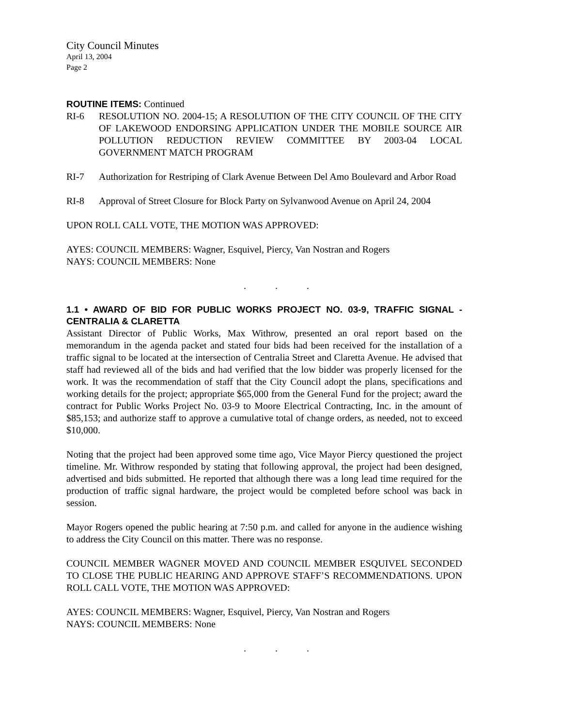City Council Minutes
April 13, 2004
Page 2
ROUTINE ITEMS: Continued
RI-6 RESOLUTION NO. 2004-15; A RESOLUTION OF THE CITY COUNCIL OF THE CITY OF LAKEWOOD ENDORSING APPLICATION UNDER THE MOBILE SOURCE AIR POLLUTION REDUCTION REVIEW COMMITTEE BY 2003-04 LOCAL GOVERNMENT MATCH PROGRAM
RI-7 Authorization for Restriping of Clark Avenue Between Del Amo Boulevard and Arbor Road
RI-8 Approval of Street Closure for Block Party on Sylvanwood Avenue on April 24, 2004
UPON ROLL CALL VOTE, THE MOTION WAS APPROVED:
AYES: COUNCIL MEMBERS: Wagner, Esquivel, Piercy, Van Nostran and Rogers
NAYS: COUNCIL MEMBERS: None
...
1.1 • AWARD OF BID FOR PUBLIC WORKS PROJECT NO. 03-9, TRAFFIC SIGNAL - CENTRALIA & CLARETTA
Assistant Director of Public Works, Max Withrow, presented an oral report based on the memorandum in the agenda packet and stated four bids had been received for the installation of a traffic signal to be located at the intersection of Centralia Street and Claretta Avenue. He advised that staff had reviewed all of the bids and had verified that the low bidder was properly licensed for the work. It was the recommendation of staff that the City Council adopt the plans, specifications and working details for the project; appropriate $65,000 from the General Fund for the project; award the contract for Public Works Project No. 03-9 to Moore Electrical Contracting, Inc. in the amount of $85,153; and authorize staff to approve a cumulative total of change orders, as needed, not to exceed $10,000.
Noting that the project had been approved some time ago, Vice Mayor Piercy questioned the project timeline. Mr. Withrow responded by stating that following approval, the project had been designed, advertised and bids submitted. He reported that although there was a long lead time required for the production of traffic signal hardware, the project would be completed before school was back in session.
Mayor Rogers opened the public hearing at 7:50 p.m. and called for anyone in the audience wishing to address the City Council on this matter. There was no response.
COUNCIL MEMBER WAGNER MOVED AND COUNCIL MEMBER ESQUIVEL SECONDED TO CLOSE THE PUBLIC HEARING AND APPROVE STAFF’S RECOMMENDATIONS. UPON ROLL CALL VOTE, THE MOTION WAS APPROVED:
AYES: COUNCIL MEMBERS: Wagner, Esquivel, Piercy, Van Nostran and Rogers
NAYS: COUNCIL MEMBERS: None
...